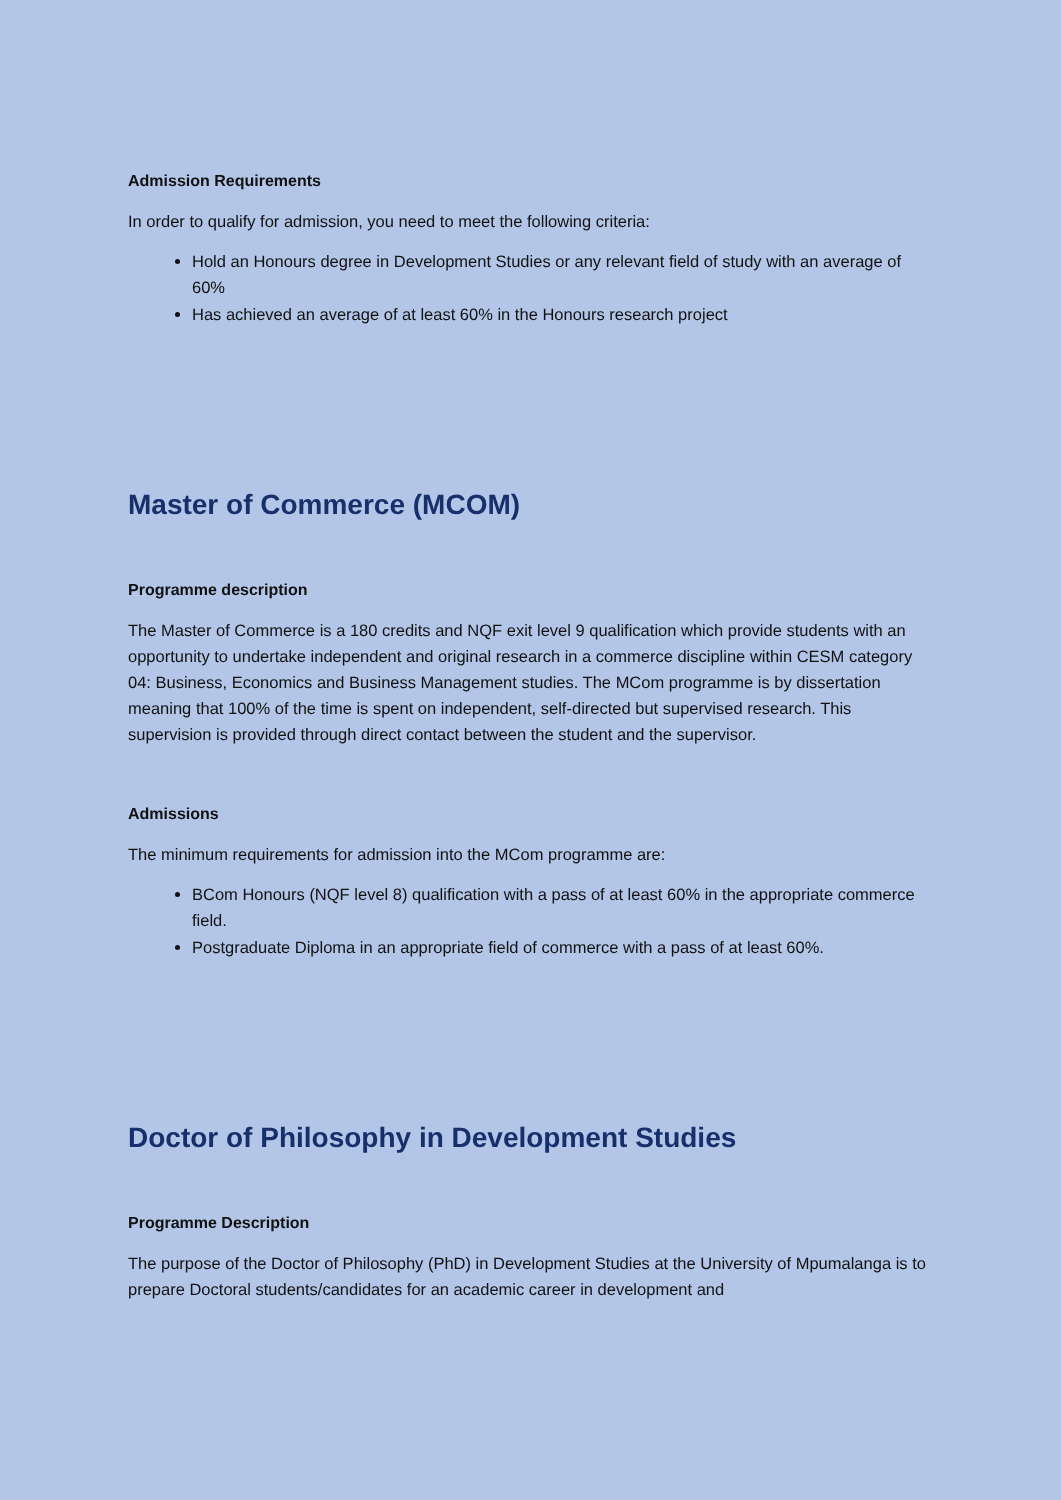Admission Requirements
In order to qualify for admission, you need to meet the following criteria:
Hold an Honours degree in Development Studies or any relevant field of study with an average of 60%
Has achieved an average of at least 60% in the Honours research project
Master of Commerce (MCOM)
Programme description
The Master of Commerce is a 180 credits and NQF exit level 9 qualification which provide students with an opportunity to undertake independent and original research in a commerce discipline within CESM category 04: Business, Economics and Business Management studies. The MCom programme is by dissertation meaning that 100% of the time is spent on independent, self-directed but supervised research. This supervision is provided through direct contact between the student and the supervisor.
Admissions
The minimum requirements for admission into the MCom programme are:
BCom Honours (NQF level 8) qualification with a pass of at least 60% in the appropriate commerce field.
Postgraduate Diploma in an appropriate field of commerce with a pass of at least 60%.
Doctor of Philosophy in Development Studies
Programme Description
The purpose of the Doctor of Philosophy (PhD) in Development Studies at the University of Mpumalanga is to prepare Doctoral students/candidates for an academic career in development and